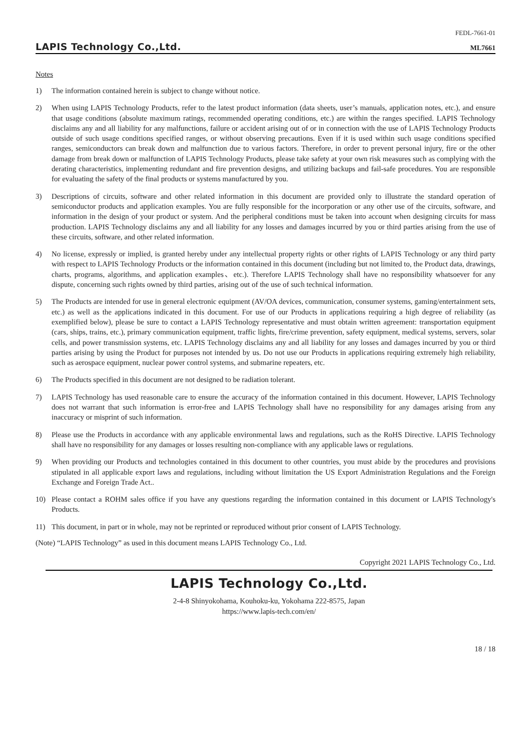LAPIS Technology Co.,Ltd.
FEDL-7661-01
ML7661
Notes
1) The information contained herein is subject to change without notice.
2) When using LAPIS Technology Products, refer to the latest product information (data sheets, user’s manuals, application notes, etc.), and ensure that usage conditions (absolute maximum ratings, recommended operating conditions, etc.) are within the ranges specified. LAPIS Technology disclaims any and all liability for any malfunctions, failure or accident arising out of or in connection with the use of LAPIS Technology Products outside of such usage conditions specified ranges, or without observing precautions. Even if it is used within such usage conditions specified ranges, semiconductors can break down and malfunction due to various factors. Therefore, in order to prevent personal injury, fire or the other damage from break down or malfunction of LAPIS Technology Products, please take safety at your own risk measures such as complying with the derating characteristics, implementing redundant and fire prevention designs, and utilizing backups and fail-safe procedures. You are responsible for evaluating the safety of the final products or systems manufactured by you.
3) Descriptions of circuits, software and other related information in this document are provided only to illustrate the standard operation of semiconductor products and application examples. You are fully responsible for the incorporation or any other use of the circuits, software, and information in the design of your product or system. And the peripheral conditions must be taken into account when designing circuits for mass production. LAPIS Technology disclaims any and all liability for any losses and damages incurred by you or third parties arising from the use of these circuits, software, and other related information.
4) No license, expressly or implied, is granted hereby under any intellectual property rights or other rights of LAPIS Technology or any third party with respect to LAPIS Technology Products or the information contained in this document (including but not limited to, the Product data, drawings, charts, programs, algorithms, and application examples、etc.). Therefore LAPIS Technology shall have no responsibility whatsoever for any dispute, concerning such rights owned by third parties, arising out of the use of such technical information.
5) The Products are intended for use in general electronic equipment (AV/OA devices, communication, consumer systems, gaming/entertainment sets, etc.) as well as the applications indicated in this document. For use of our Products in applications requiring a high degree of reliability (as exemplified below), please be sure to contact a LAPIS Technology representative and must obtain written agreement: transportation equipment (cars, ships, trains, etc.), primary communication equipment, traffic lights, fire/crime prevention, safety equipment, medical systems, servers, solar cells, and power transmission systems, etc. LAPIS Technology disclaims any and all liability for any losses and damages incurred by you or third parties arising by using the Product for purposes not intended by us. Do not use our Products in applications requiring extremely high reliability, such as aerospace equipment, nuclear power control systems, and submarine repeaters, etc.
6) The Products specified in this document are not designed to be radiation tolerant.
7) LAPIS Technology has used reasonable care to ensure the accuracy of the information contained in this document. However, LAPIS Technology does not warrant that such information is error-free and LAPIS Technology shall have no responsibility for any damages arising from any inaccuracy or misprint of such information.
8) Please use the Products in accordance with any applicable environmental laws and regulations, such as the RoHS Directive. LAPIS Technology shall have no responsibility for any damages or losses resulting non-compliance with any applicable laws or regulations.
9) When providing our Products and technologies contained in this document to other countries, you must abide by the procedures and provisions stipulated in all applicable export laws and regulations, including without limitation the US Export Administration Regulations and the Foreign Exchange and Foreign Trade Act..
10) Please contact a ROHM sales office if you have any questions regarding the information contained in this document or LAPIS Technology's Products.
11) This document, in part or in whole, may not be reprinted or reproduced without prior consent of LAPIS Technology.
(Note) “LAPIS Technology” as used in this document means LAPIS Technology Co., Ltd.
Copyright 2021 LAPIS Technology Co., Ltd.
LAPIS Technology Co.,Ltd.
2-4-8 Shinyokohama, Kouhoku-ku, Yokohama 222-8575, Japan
https://www.lapis-tech.com/en/
18 / 18